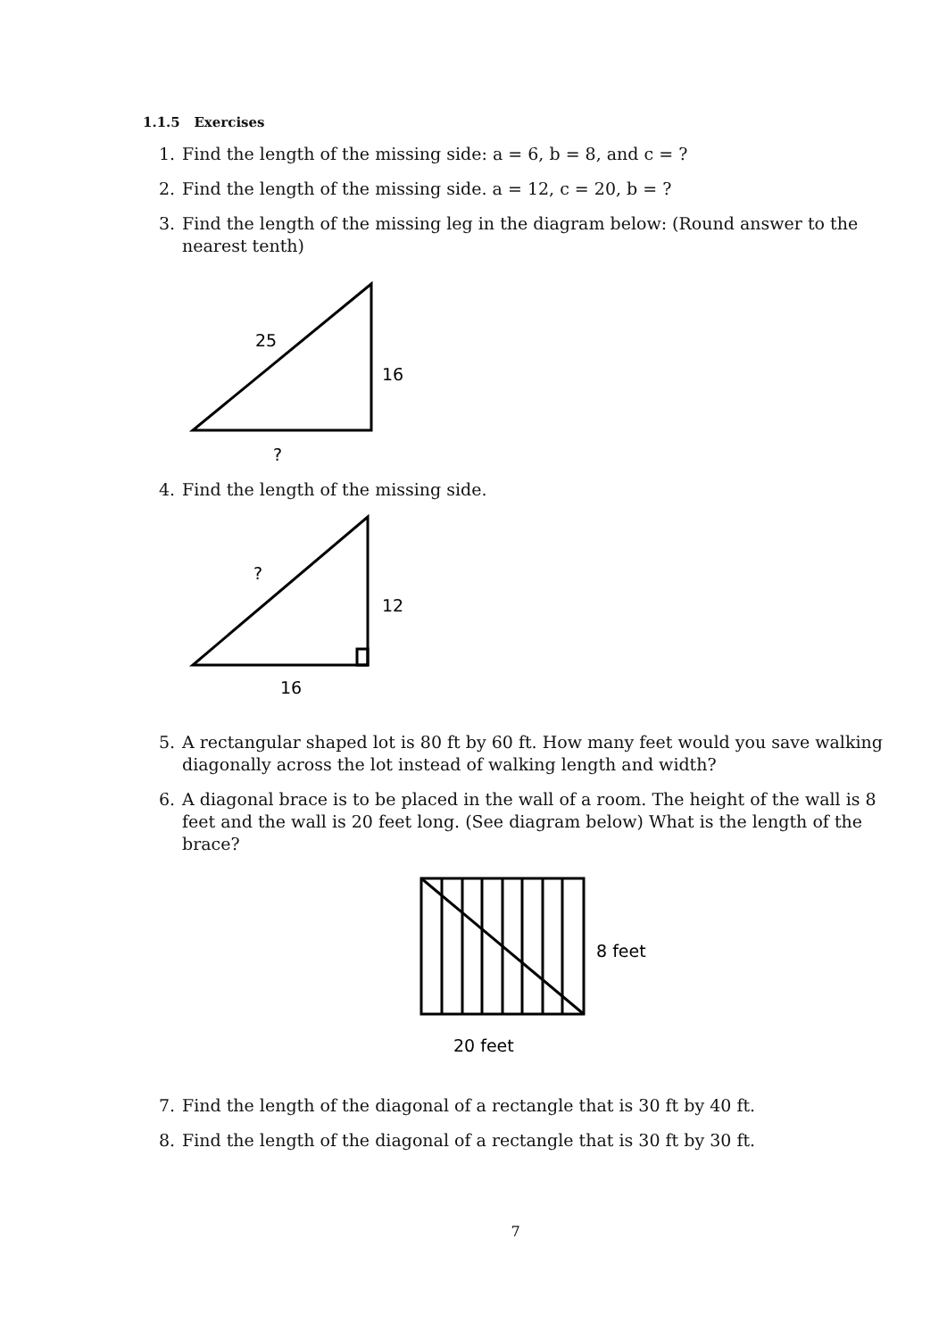1.1.5 Exercises
1. Find the length of the missing side: a = 6, b = 8, and c = ?
2. Find the length of the missing side. a = 12, c = 20, b = ?
3. Find the length of the missing leg in the diagram below: (Round answer to the nearest tenth)
25
16
?
4. Find the length of the missing side.
?
12
16
5. A rectangular shaped lot is 80 ft by 60 ft. How many feet would you save walking diagonally across the lot instead of walking length and width?
6. A diagonal brace is to be placed in the wall of a room. The height of the wall is 8 feet and the wall is 20 feet long. (See diagram below) What is the length of the brace?
8 feet
20 feet
7. Find the length of the diagonal of a rectangle that is 30 ft by 40 ft.
8. Find the length of the diagonal of a rectangle that is 30 ft by 30 ft.
7